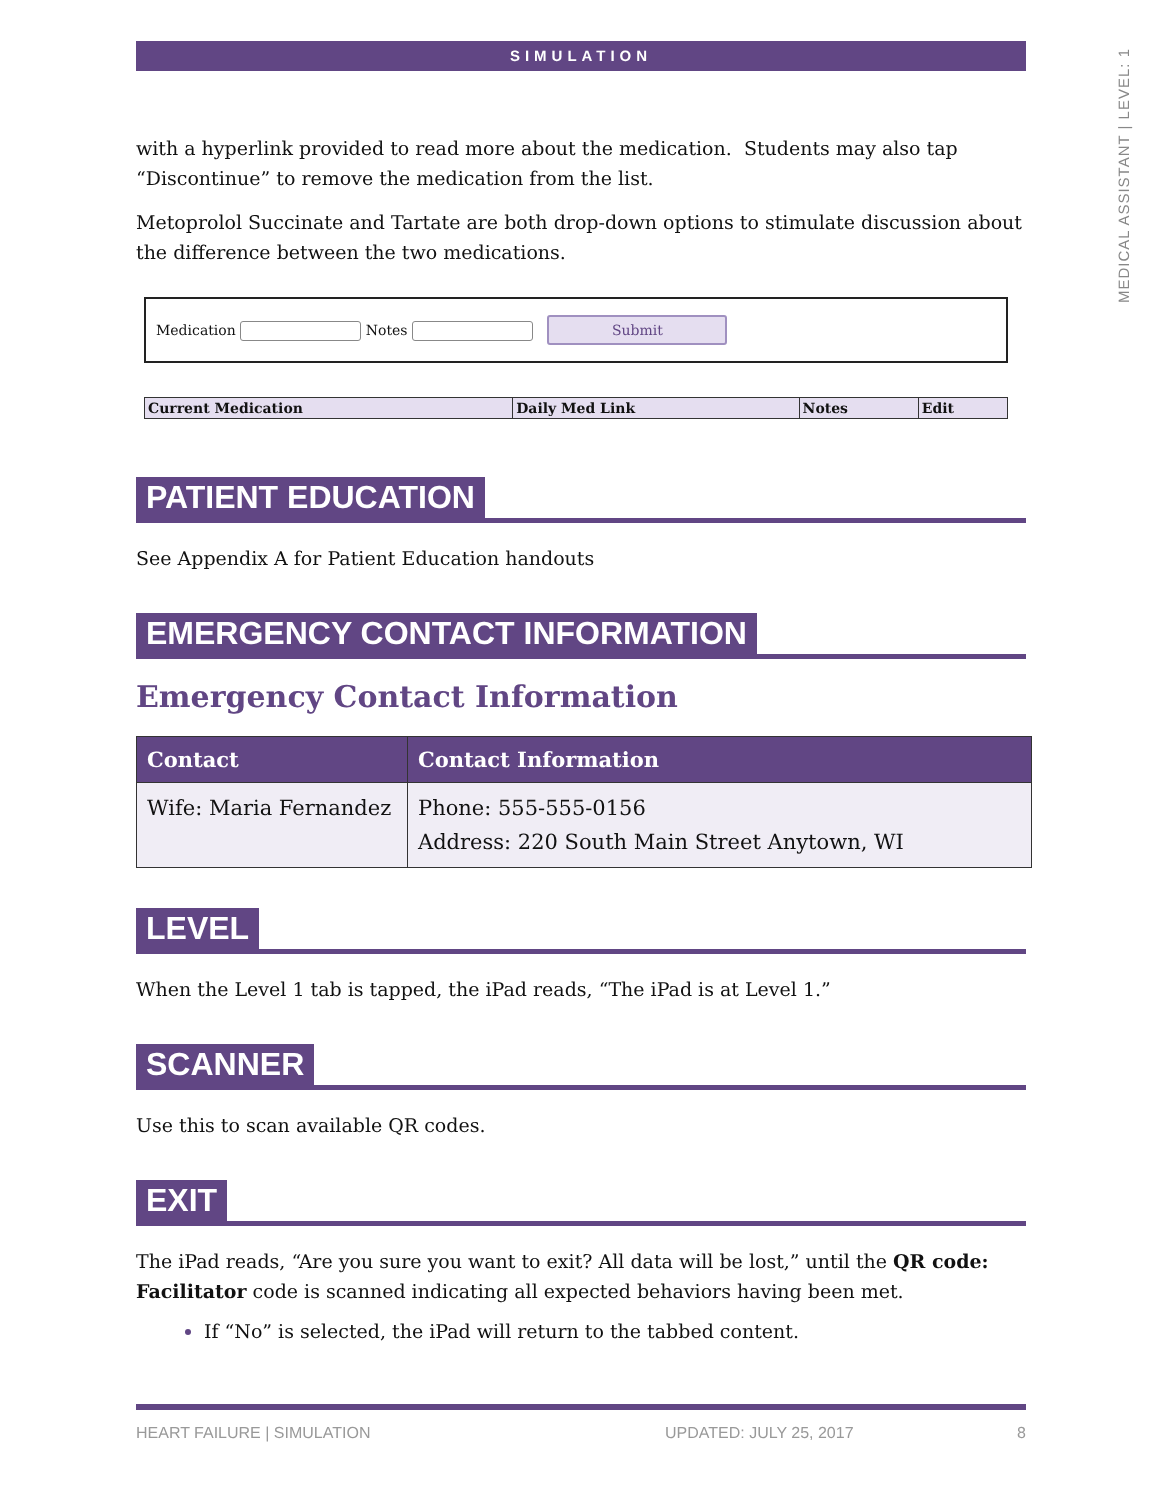MEDICAL ASSISTANT | LEVEL: 1
SIMULATION
with a hyperlink provided to read more about the medication. Students may also tap “Discontinue” to remove the medication from the list.
Metoprolol Succinate and Tartate are both drop-down options to stimulate discussion about the difference between the two medications.
Medication Notes Submit
| Current Medication | Daily Med Link | Notes | Edit |
| --- | --- | --- | --- |
PATIENT EDUCATION
See Appendix A for Patient Education handouts
EMERGENCY CONTACT INFORMATION
Emergency Contact Information
| Contact | Contact Information |
| --- | --- |
| Wife: Maria Fernandez | Phone: 555-555-0156 Address: 220 South Main Street Anytown, WI |
LEVEL
When the Level 1 tab is tapped, the iPad reads, “The iPad is at Level 1.”
SCANNER
Use this to scan available QR codes.
EXIT
The iPad reads, “Are you sure you want to exit? All data will be lost,” until the QR code: Facilitator code is scanned indicating all expected behaviors having been met.
If “No” is selected, the iPad will return to the tabbed content.
HEART FAILURE | SIMULATION UPDATED: JULY 25, 2017 8